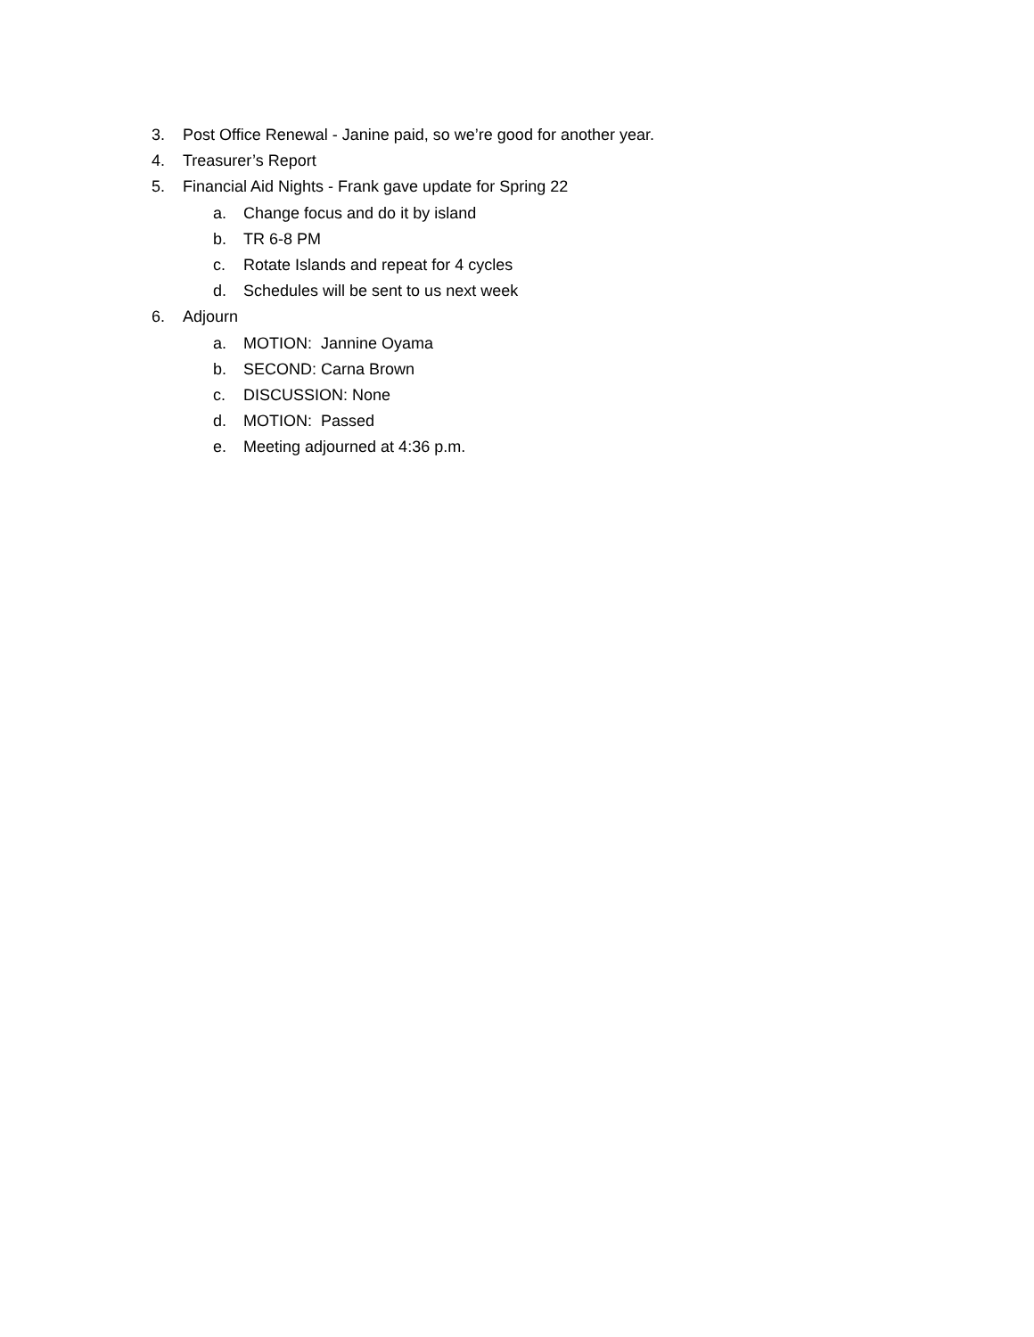3. Post Office Renewal - Janine paid, so we’re good for another year.
4. Treasurer’s Report
5. Financial Aid Nights - Frank gave update for Spring 22
a. Change focus and do it by island
b. TR 6-8 PM
c. Rotate Islands and repeat for 4 cycles
d. Schedules will be sent to us next week
6. Adjourn
a. MOTION: Jannine Oyama
b. SECOND: Carna Brown
c. DISCUSSION: None
d. MOTION: Passed
e. Meeting adjourned at 4:36 p.m.